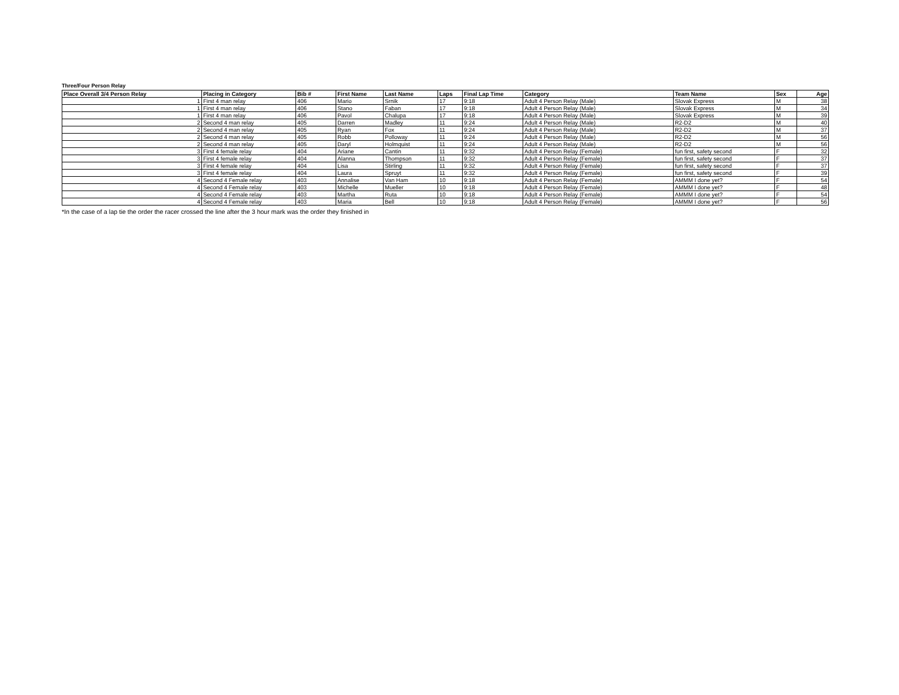Three/Four Person Relay
| Place Overall 3/4 Person Relay | Placing in Category | Bib # | First Name | Last Name | Laps | Final Lap Time | Category | Team Name | Sex | Age |
| --- | --- | --- | --- | --- | --- | --- | --- | --- | --- | --- |
| 1 | First 4 man relay | 406 | Mario | Srnik | 17 | 9:18 | Adult 4 Person Relay (Male) | Slovak Express | M | 38 |
| 1 | First 4 man relay | 406 | Stano | Faban | 17 | 9:18 | Adult 4 Person Relay (Male) | Slovak Express | M | 34 |
| 1 | First 4 man relay | 406 | Pavol | Chalupa | 17 | 9:18 | Adult 4 Person Relay (Male) | Slovak Express | M | 39 |
| 2 | Second 4 man relay | 405 | Darren | Madley | 11 | 9:24 | Adult 4 Person Relay (Male) | R2-D2 | M | 40 |
| 2 | Second 4 man relay | 405 | Ryan | Fox | 11 | 9:24 | Adult 4 Person Relay (Male) | R2-D2 | M | 37 |
| 2 | Second 4 man relay | 405 | Robb | Polloway | 11 | 9:24 | Adult 4 Person Relay (Male) | R2-D2 | M | 56 |
| 2 | Second 4 man relay | 405 | Daryl | Holmquist | 11 | 9:24 | Adult 4 Person Relay (Male) | R2-D2 | M | 56 |
| 3 | First 4 female relay | 404 | Ariane | Cantin | 11 | 9:32 | Adult 4 Person Relay (Female) | fun first, safety second | F | 32 |
| 3 | First 4 female relay | 404 | Alanna | Thompson | 11 | 9:32 | Adult 4 Person Relay (Female) | fun first, safety second | F | 37 |
| 3 | First 4 female relay | 404 | Lisa | Stirling | 11 | 9:32 | Adult 4 Person Relay (Female) | fun first, safety second | F | 37 |
| 3 | First 4 female relay | 404 | Laura | Spruyt | 11 | 9:32 | Adult 4 Person Relay (Female) | fun first, safety second | F | 39 |
| 4 | Second 4 Female relay | 403 | Annalise | Van Ham | 10 | 9:18 | Adult 4 Person Relay (Female) | AMMM I done yet? | F | 54 |
| 4 | Second 4 Female relay | 403 | Michelle | Mueller | 10 | 9:18 | Adult 4 Person Relay (Female) | AMMM I done yet? | F | 48 |
| 4 | Second 4 Female relay | 403 | Martha | Ruta | 10 | 9:18 | Adult 4 Person Relay (Female) | AMMM I done yet? | F | 54 |
| 4 | Second 4 Female relay | 403 | Maria | Bell | 10 | 9:18 | Adult 4 Person Relay (Female) | AMMM I done yet? | F | 56 |
*In the case of a lap tie the order the racer crossed the line after the 3 hour mark was the order they finished in